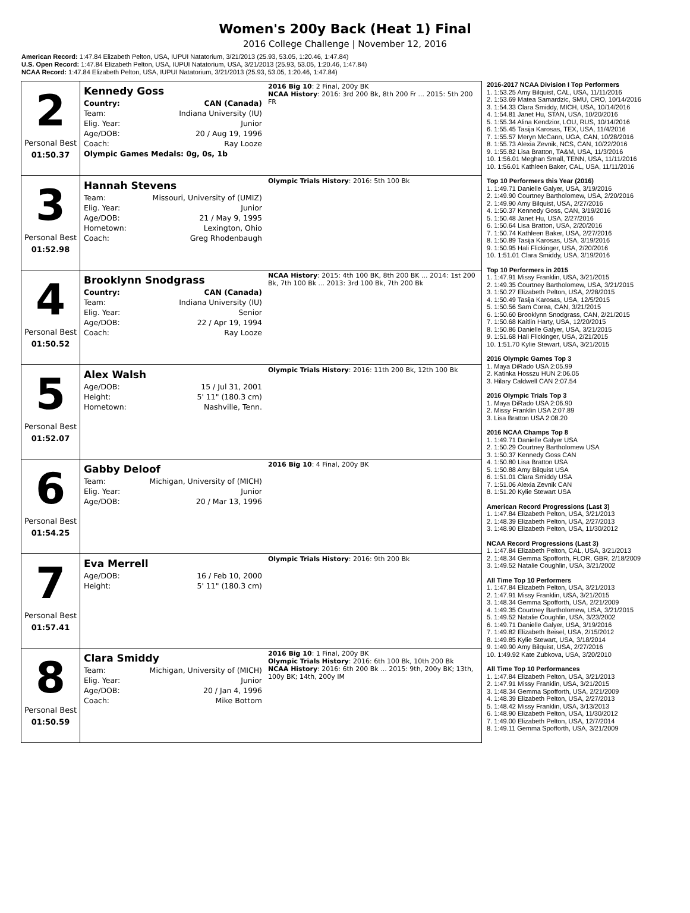Women's 200y Back (Heat 1) Final
2016 College Challenge | November 12, 2016
American Record: 1:47.84 Elizabeth Pelton, USA, IUPUI Natatorium, 3/21/2013 (25.93, 53.05, 1:20.46, 1:47.84)
U.S. Open Record: 1:47.84 Elizabeth Pelton, USA, IUPUI Natatorium, USA, 3/21/2013 (25.93, 53.05, 1:20.46, 1:47.84)
NCAA Record: 1:47.84 Elizabeth Pelton, USA, IUPUI Natatorium, 3/21/2013 (25.93, 53.05, 1:20.46, 1:47.84)
| 2 Personal Best 01:50.37 | Kennedy Goss / Country: / CAN (Canada) / / Team: / Indiana University (IU) / / Elig. Year: / Junior / / Age/DOB: / 20 / Aug 19, 1996 / / Coach: / Ray Looze / / Olympic Games Medals: 0g, 0s, 1b / / | 2016 Big 10 : 2 Final, 200y BK NCAA History : 2016: 3rd 200 Bk, 8th 200 Fr ... 2015: 5th 200 FR |
| 3 Personal Best 01:52.98 | Hannah Stevens / Team: / Missouri, University of (UMIZ) / / Elig. Year: / Junior / / Age/DOB: / 21 / May 9, 1995 / / Hometown: / Lexington, Ohio / / Coach: / Greg Rhodenbaugh / | Olympic Trials History : 2016: 5th 100 Bk |
| 4 Personal Best 01:50.52 | Brooklynn Snodgrass / Country: / CAN (Canada) / / Team: / Indiana University (IU) / / Elig. Year: / Senior / / Age/DOB: / 22 / Apr 19, 1994 / / Coach: / Ray Looze / | NCAA History : 2015: 4th 100 BK, 8th 200 BK ... 2014: 1st 200 Bk, 7th 100 Bk ... 2013: 3rd 100 Bk, 7th 200 Bk |
| 5 Personal Best 01:52.07 | Alex Walsh / Age/DOB: / 15 / Jul 31, 2001 / / Height: / 5' 11" (180.3 cm) / / Hometown: / Nashville, Tenn. / | Olympic Trials History : 2016: 11th 200 Bk, 12th 100 Bk |
| 6 Personal Best 01:54.25 | Gabby Deloof / Team: / Michigan, University of (MICH) / / Elig. Year: / Junior / / Age/DOB: / 20 / Mar 13, 1996 / | 2016 Big 10 : 4 Final, 200y BK |
| 7 Personal Best 01:57.41 | Eva Merrell / Age/DOB: / 16 / Feb 10, 2000 / / Height: / 5' 11" (180.3 cm) / | Olympic Trials History : 2016: 9th 200 Bk |
| 8 Personal Best 01:50.59 | Clara Smiddy / Team: / Michigan, University of (MICH) / / Elig. Year: / Junior / / Age/DOB: / 20 / Jan 4, 1996 / / Coach: / Mike Bottom / | 2016 Big 10 : 1 Final, 200y BK Olympic Trials History : 2016: 6th 100 Bk, 10th 200 Bk NCAA History : 2016: 6th 200 Bk ... 2015: 9th, 200y BK; 13th, 100y BK; 14th, 200y IM |
2016-2017 NCAA Division I Top Performers
1. 1:53.25 Amy Bilquist, CAL, USA, 11/11/2016
2. 1:53.69 Matea Samardzic, SMU, CRO, 10/14/2016
3. 1:54.33 Clara Smiddy, MICH, USA, 10/14/2016
4. 1:54.81 Janet Hu, STAN, USA, 10/20/2016
5. 1:55.34 Alina Kendzior, LOU, RUS, 10/14/2016
6. 1:55.45 Tasija Karosas, TEX, USA, 11/4/2016
7. 1:55.57 Meryn McCann, UGA, CAN, 10/28/2016
8. 1:55.73 Alexia Zevnik, NCS, CAN, 10/22/2016
9. 1:55.82 Lisa Bratton, TA&M, USA, 11/3/2016
10. 1:56.01 Meghan Small, TENN, USA, 11/11/2016
10. 1:56.01 Kathleen Baker, CAL, USA, 11/11/2016
Top 10 Performers this Year (2016)
1. 1:49.71 Danielle Galyer, USA, 3/19/2016
2. 1:49.90 Courtney Bartholomew, USA, 2/20/2016
2. 1:49.90 Amy Bilquist, USA, 2/27/2016
4. 1:50.37 Kennedy Goss, CAN, 3/19/2016
5. 1:50.48 Janet Hu, USA, 2/27/2016
6. 1:50.64 Lisa Bratton, USA, 2/20/2016
7. 1:50.74 Kathleen Baker, USA, 2/27/2016
8. 1:50.89 Tasija Karosas, USA, 3/19/2016
9. 1:50.95 Hali Flickinger, USA, 2/20/2016
10. 1:51.01 Clara Smiddy, USA, 3/19/2016
Top 10 Performers in 2015
1. 1:47.91 Missy Franklin, USA, 3/21/2015
2. 1:49.35 Courtney Bartholomew, USA, 3/21/2015
3. 1:50.27 Elizabeth Pelton, USA, 2/28/2015
4. 1:50.49 Tasija Karosas, USA, 12/5/2015
5. 1:50.56 Sam Corea, CAN, 3/21/2015
6. 1:50.60 Brooklynn Snodgrass, CAN, 2/21/2015
7. 1:50.68 Kaitlin Harty, USA, 12/20/2015
8. 1:50.86 Danielle Galyer, USA, 3/21/2015
9. 1:51.68 Hali Flickinger, USA, 2/21/2015
10. 1:51.70 Kylie Stewart, USA, 3/21/2015
2016 Olympic Games Top 3
1. Maya DiRado USA 2:05.99
2. Katinka Hosszu HUN 2:06.05
3. Hilary Caldwell CAN 2:07.54
2016 Olympic Trials Top 3
1. Maya DiRado USA 2:06.90
2. Missy Franklin USA 2:07.89
3. Lisa Bratton USA 2:08.20
2016 NCAA Champs Top 8
1. 1:49.71 Danielle Galyer USA
2. 1:50.29 Courtney Bartholomew USA
3. 1:50.37 Kennedy Goss CAN
4. 1:50.80 Lisa Bratton USA
5. 1:50.88 Amy Bilquist USA
6. 1:51.01 Clara Smiddy USA
7. 1:51.06 Alexia Zevnik CAN
8. 1:51.20 Kylie Stewart USA
American Record Progressions (Last 3)
1. 1:47.84 Elizabeth Pelton, USA, 3/21/2013
2. 1:48.39 Elizabeth Pelton, USA, 2/27/2013
3. 1:48.90 Elizabeth Pelton, USA, 11/30/2012
NCAA Record Progressions (Last 3)
1. 1:47.84 Elizabeth Pelton, CAL, USA, 3/21/2013
2. 1:48.34 Gemma Spofforth, FLOR, GBR, 2/18/2009
3. 1:49.52 Natalie Coughlin, USA, 3/21/2002
All Time Top 10 Performers
1. 1:47.84 Elizabeth Pelton, USA, 3/21/2013
2. 1:47.91 Missy Franklin, USA, 3/21/2015
3. 1:48.34 Gemma Spofforth, USA, 2/21/2009
4. 1:49.35 Courtney Bartholomew, USA, 3/21/2015
5. 1:49.52 Natalie Coughlin, USA, 3/23/2002
6. 1:49.71 Danielle Galyer, USA, 3/19/2016
7. 1:49.82 Elizabeth Beisel, USA, 2/15/2012
8. 1:49.85 Kylie Stewart, USA, 3/18/2014
9. 1:49.90 Amy Bilquist, USA, 2/27/2016
10. 1:49.92 Kate Zubkova, USA, 3/20/2010
All Time Top 10 Performances
1. 1:47.84 Elizabeth Pelton, USA, 3/21/2013
2. 1:47.91 Missy Franklin, USA, 3/21/2015
3. 1:48.34 Gemma Spofforth, USA, 2/21/2009
4. 1:48.39 Elizabeth Pelton, USA, 2/27/2013
5. 1:48.42 Missy Franklin, USA, 3/13/2013
6. 1:48.90 Elizabeth Pelton, USA, 11/30/2012
7. 1:49.00 Elizabeth Pelton, USA, 12/7/2014
8. 1:49.11 Gemma Spofforth, USA, 3/21/2009